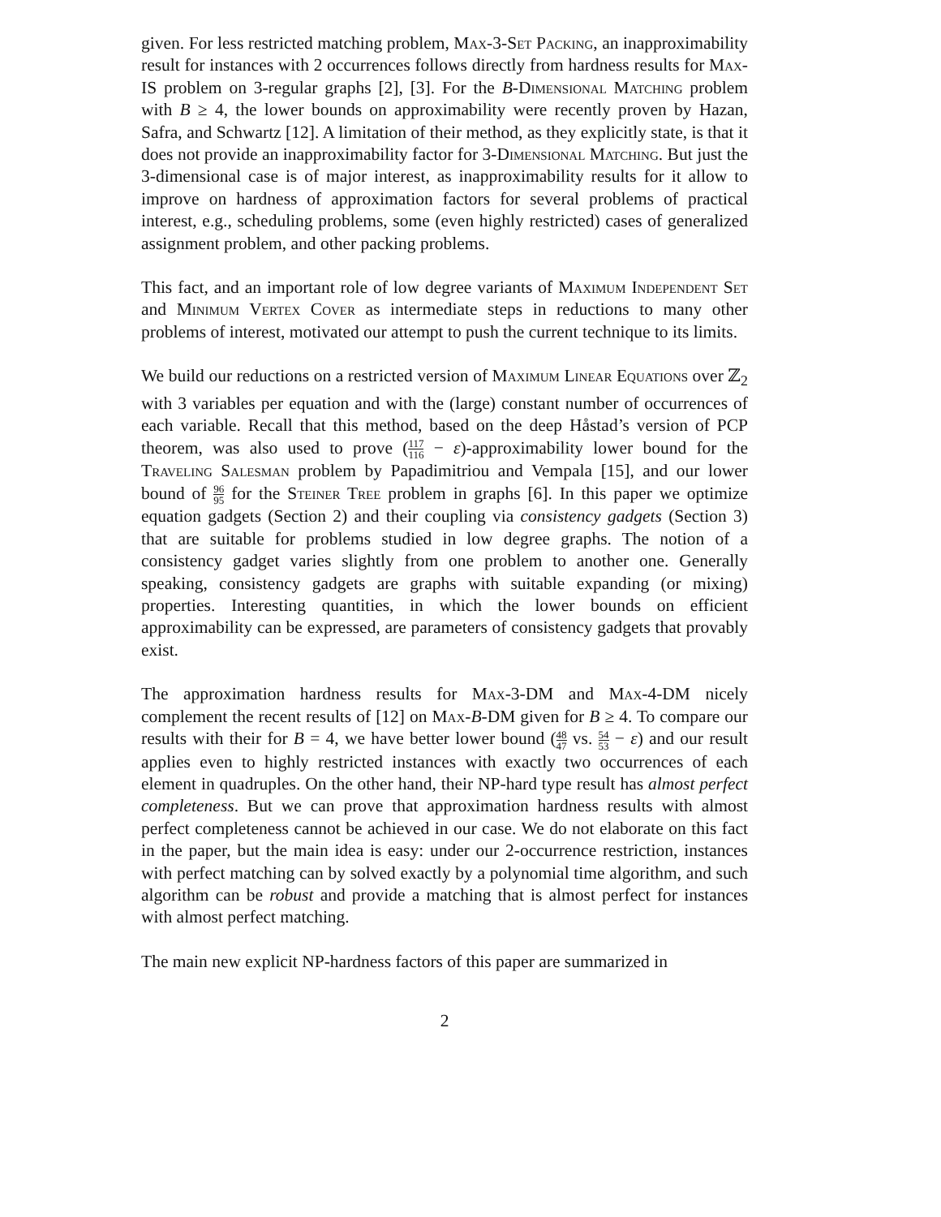given. For less restricted matching problem, Max-3-Set Packing, an inapproximability result for instances with 2 occurrences follows directly from hardness results for Max-IS problem on 3-regular graphs [2], [3]. For the B-Dimensional Matching problem with B ≥ 4, the lower bounds on approximability were recently proven by Hazan, Safra, and Schwartz [12]. A limitation of their method, as they explicitly state, is that it does not provide an inapproximability factor for 3-Dimensional Matching. But just the 3-dimensional case is of major interest, as inapproximability results for it allow to improve on hardness of approximation factors for several problems of practical interest, e.g., scheduling problems, some (even highly restricted) cases of generalized assignment problem, and other packing problems.
This fact, and an important role of low degree variants of Maximum Independent Set and Minimum Vertex Cover as intermediate steps in reductions to many other problems of interest, motivated our attempt to push the current technique to its limits.
We build our reductions on a restricted version of Maximum Linear Equations over ℤ<sub>2</sub> with 3 variables per equation and with the (large) constant number of occurrences of each variable. Recall that this method, based on the deep Håstad’s version of PCP theorem, was also used to prove (117 116 − ε)-approximability lower bound for the Traveling Salesman problem by Papadimitriou and Vempala [15], and our lower bound of 96 95 for the Steiner Tree problem in graphs [6]. In this paper we optimize equation gadgets (Section 2) and their coupling via consistency gadgets (Section 3) that are suitable for problems studied in low degree graphs. The notion of a consistency gadget varies slightly from one problem to another one. Generally speaking, consistency gadgets are graphs with suitable expanding (or mixing) properties. Interesting quantities, in which the lower bounds on efficient approximability can be expressed, are parameters of consistency gadgets that provably exist.
The approximation hardness results for Max-3-DM and Max-4-DM nicely complement the recent results of [12] on Max-B-DM given for B ≥ 4. To compare our results with their for B = 4, we have better lower bound (48 47 vs. 54 53 − ε) and our result applies even to highly restricted instances with exactly two occurrences of each element in quadruples. On the other hand, their NP-hard type result has almost perfect completeness. But we can prove that approximation hardness results with almost perfect completeness cannot be achieved in our case. We do not elaborate on this fact in the paper, but the main idea is easy: under our 2-occurrence restriction, instances with perfect matching can by solved exactly by a polynomial time algorithm, and such algorithm can be robust and provide a matching that is almost perfect for instances with almost perfect matching.
The main new explicit NP-hardness factors of this paper are summarized in
2